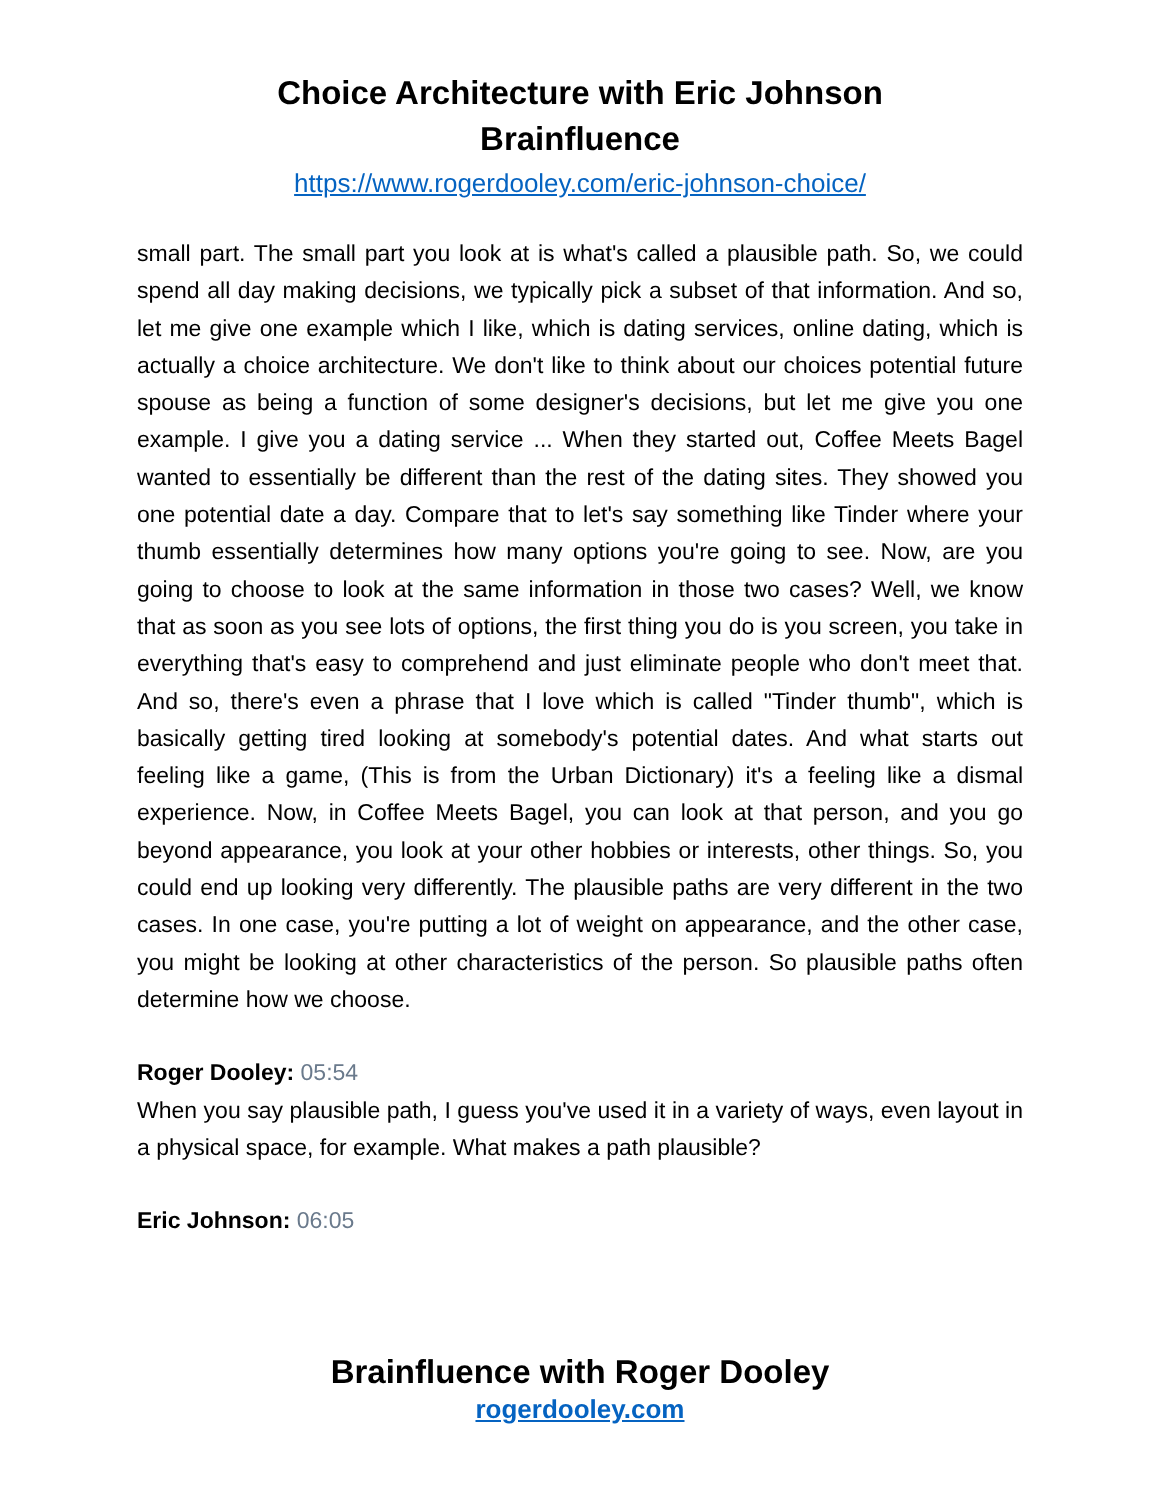Choice Architecture with Eric Johnson
Brainfluence
https://www.rogerdooley.com/eric-johnson-choice/
small part. The small part you look at is what's called a plausible path. So, we could spend all day making decisions, we typically pick a subset of that information. And so, let me give one example which I like, which is dating services, online dating, which is actually a choice architecture. We don't like to think about our choices potential future spouse as being a function of some designer's decisions, but let me give you one example. I give you a dating service ... When they started out, Coffee Meets Bagel wanted to essentially be different than the rest of the dating sites. They showed you one potential date a day. Compare that to let's say something like Tinder where your thumb essentially determines how many options you're going to see. Now, are you going to choose to look at the same information in those two cases? Well, we know that as soon as you see lots of options, the first thing you do is you screen, you take in everything that's easy to comprehend and just eliminate people who don't meet that. And so, there's even a phrase that I love which is called "Tinder thumb", which is basically getting tired looking at somebody's potential dates. And what starts out feeling like a game, (This is from the Urban Dictionary) it's a feeling like a dismal experience. Now, in Coffee Meets Bagel, you can look at that person, and you go beyond appearance, you look at your other hobbies or interests, other things. So, you could end up looking very differently. The plausible paths are very different in the two cases. In one case, you're putting a lot of weight on appearance, and the other case, you might be looking at other characteristics of the person. So plausible paths often determine how we choose.
Roger Dooley: 05:54
When you say plausible path, I guess you've used it in a variety of ways, even layout in a physical space, for example. What makes a path plausible?
Eric Johnson: 06:05
Brainfluence with Roger Dooley
rogerdooley.com